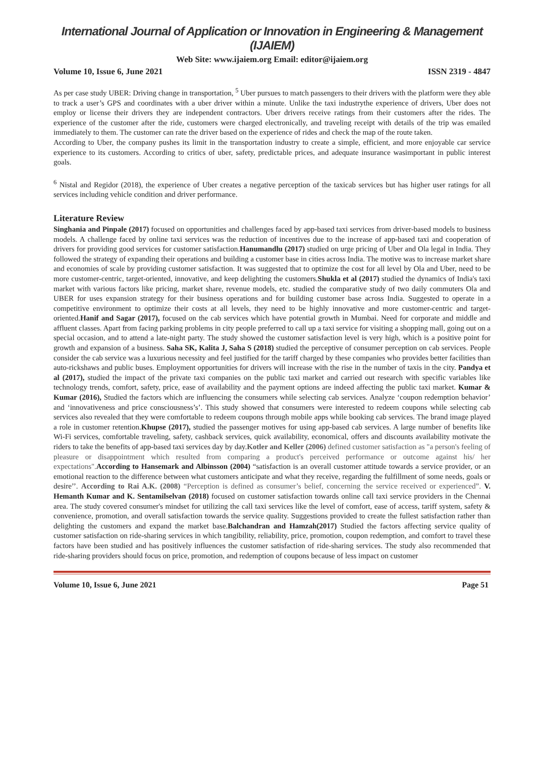International Journal of Application or Innovation in Engineering & Management (IJAIEM)
Web Site: www.ijaiem.org Email: editor@ijaiem.org
Volume 10, Issue 6, June 2021 ISSN 2319 - 4847
As per case study UBER: Driving change in transportation, <sup>5</sup> Uber pursues to match passengers to their drivers with the platform were they able to track a user’s GPS and coordinates with a uber driver within a minute. Unlike the taxi industrythe experience of drivers, Uber does not employ or license their drivers they are independent contractors. Uber drivers receive ratings from their customers after the rides. The experience of the customer after the ride, customers were charged electronically, and traveling receipt with details of the trip was emailed immediately to them. The customer can rate the driver based on the experience of rides and check the map of the route taken.
According to Uber, the company pushes its limit in the transportation industry to create a simple, efficient, and more enjoyable car service experience to its customers. According to critics of uber, safety, predictable prices, and adequate insurance wasimportant in public interest goals.
<sup>6</sup> Nistal and Regidor (2018), the experience of Uber creates a negative perception of the taxicab services but has higher user ratings for all services including vehicle condition and driver performance.
Literature Review
Singhania and Pinpale (2017) focused on opportunities and challenges faced by app-based taxi services from driver-based models to business models. A challenge faced by online taxi services was the reduction of incentives due to the increase of app-based taxi and cooperation of drivers for providing good services for customer satisfaction.Hanumandlu (2017) studied on urge pricing of Uber and Ola legal in India. They followed the strategy of expanding their operations and building a customer base in cities across India. The motive was to increase market share and economies of scale by providing customer satisfaction. It was suggested that to optimize the cost for all level by Ola and Uber, need to be more customer-centric, target-oriented, innovative, and keep delighting the customers.Shukla et al (2017) studied the dynamics of India's taxi market with various factors like pricing, market share, revenue models, etc. studied the comparative study of two daily commuters Ola and UBER for uses expansion strategy for their business operations and for building customer base across India. Suggested to operate in a competitive environment to optimize their costs at all levels, they need to be highly innovative and more customer-centric and target-oriented.Hanif and Sagar (2017), focused on the cab services which have potential growth in Mumbai. Need for corporate and middle and affluent classes. Apart from facing parking problems in city people preferred to call up a taxi service for visiting a shopping mall, going out on a special occasion, and to attend a late-night party. The study showed the customer satisfaction level is very high, which is a positive point for growth and expansion of a business. Saha SK, Kalita J, Saha S (2018) studied the perceptive of consumer perception on cab services. People consider the cab service was a luxurious necessity and feel justified for the tariff charged by these companies who provides better facilities than auto-rickshaws and public buses. Employment opportunities for drivers will increase with the rise in the number of taxis in the city. Pandya et al (2017), studied the impact of the private taxi companies on the public taxi market and carried out research with specific variables like technology trends, comfort, safety, price, ease of availability and the payment options are indeed affecting the public taxi market. Kumar & Kumar (2016), Studied the factors which are influencing the consumers while selecting cab services. Analyze ‘coupon redemption behavior’ and ‘innovativeness and price consciousness’s’. This study showed that consumers were interested to redeem coupons while selecting cab services also revealed that they were comfortable to redeem coupons through mobile apps while booking cab services. The brand image played a role in customer retention.Khupse (2017), studied the passenger motives for using app-based cab services. A large number of benefits like Wi-Fi services, comfortable traveling, safety, cashback services, quick availability, economical, offers and discounts availability motivate the riders to take the benefits of app-based taxi services day by day.Kotler and Keller (2006) defined customer satisfaction as "a person's feeling of pleasure or disappointment which resulted from comparing a product's perceived performance or outcome against his/ her expectations". According to Hansemark and Albinsson (2004) “satisfaction is an overall customer attitude towards a service provider, or an emotional reaction to the difference between what customers anticipate and what they receive, regarding the fulfillment of some needs, goals or desire’’. According to Rai A.K. (2008) “Perception is defined as consumer’s belief, concerning the service received or experienced”. V. Hemanth Kumar and K. Sentamilselvan (2018) focused on customer satisfaction towards online call taxi service providers in the Chennai area. The study covered consumer's mindset for utilizing the call taxi services like the level of comfort, ease of access, tariff system, safety & convenience, promotion, and overall satisfaction towards the service quality. Suggestions provided to create the fullest satisfaction rather than delighting the customers and expand the market base.Balchandran and Hamzah(2017) Studied the factors affecting service quality of customer satisfaction on ride-sharing services in which tangibility, reliability, price, promotion, coupon redemption, and comfort to travel these factors have been studied and has positively influences the customer satisfaction of ride-sharing services. The study also recommended that ride-sharing providers should focus on price, promotion, and redemption of coupons because of less impact on customer
Volume 10, Issue 6, June 2021 Page 51